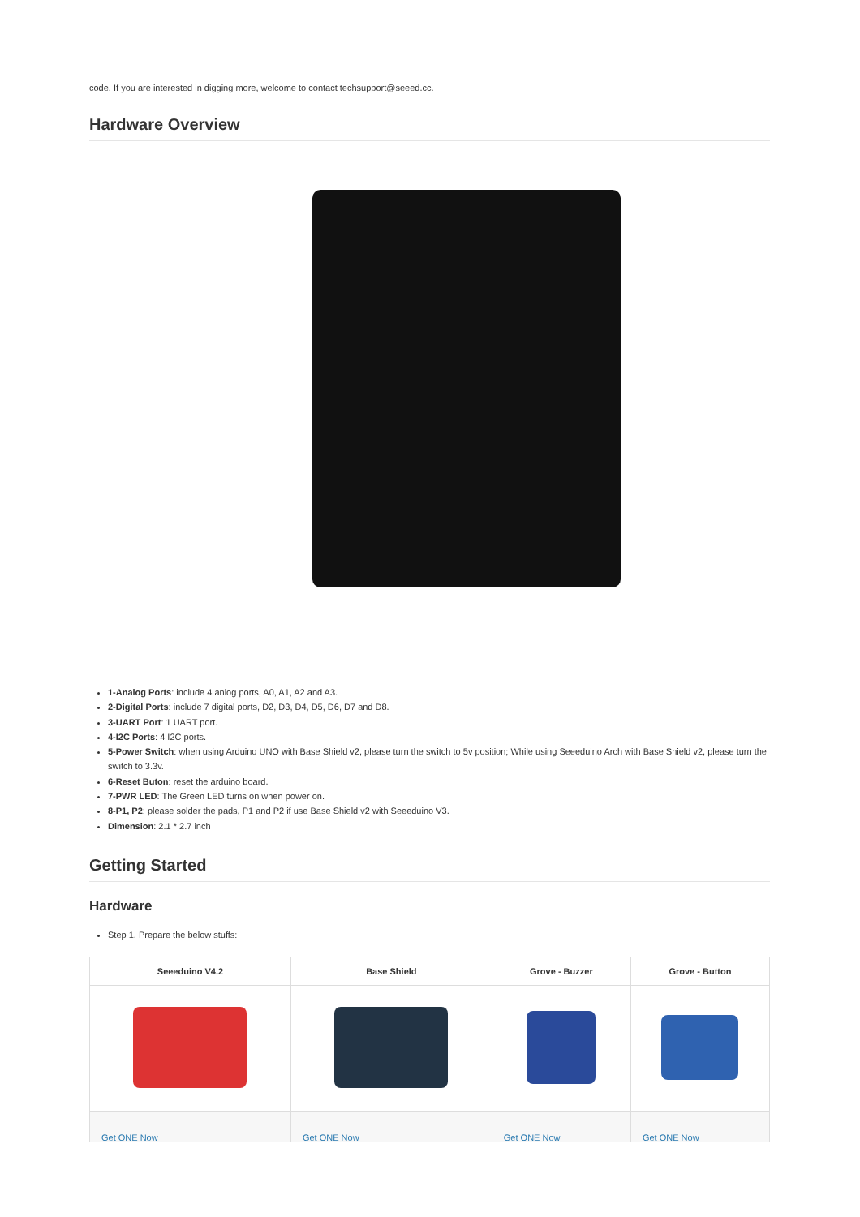code. If you are interested in digging more, welcome to contact techsupport@seeed.cc.
Hardware Overview
1-Analog Ports: include 4 anlog ports, A0, A1, A2 and A3.
2-Digital Ports: include 7 digital ports, D2, D3, D4, D5, D6, D7 and D8.
3-UART Port: 1 UART port.
4-I2C Ports: 4 I2C ports.
5-Power Switch: when using Arduino UNO with Base Shield v2, please turn the switch to 5v position; While using Seeeduino Arch with Base Shield v2, please turn the switch to 3.3v.
6-Reset Buton: reset the arduino board.
7-PWR LED: The Green LED turns on when power on.
8-P1, P2: please solder the pads, P1 and P2 if use Base Shield v2 with Seeeduino V3.
Dimension: 2.1 * 2.7 inch
Getting Started
Hardware
Step 1. Prepare the below stuffs:
| Seeeduino V4.2 | Base Shield | Grove - Buzzer | Grove - Button |
| --- | --- | --- | --- |
| Get ONE Now | Get ONE Now | Get ONE Now | Get ONE Now |